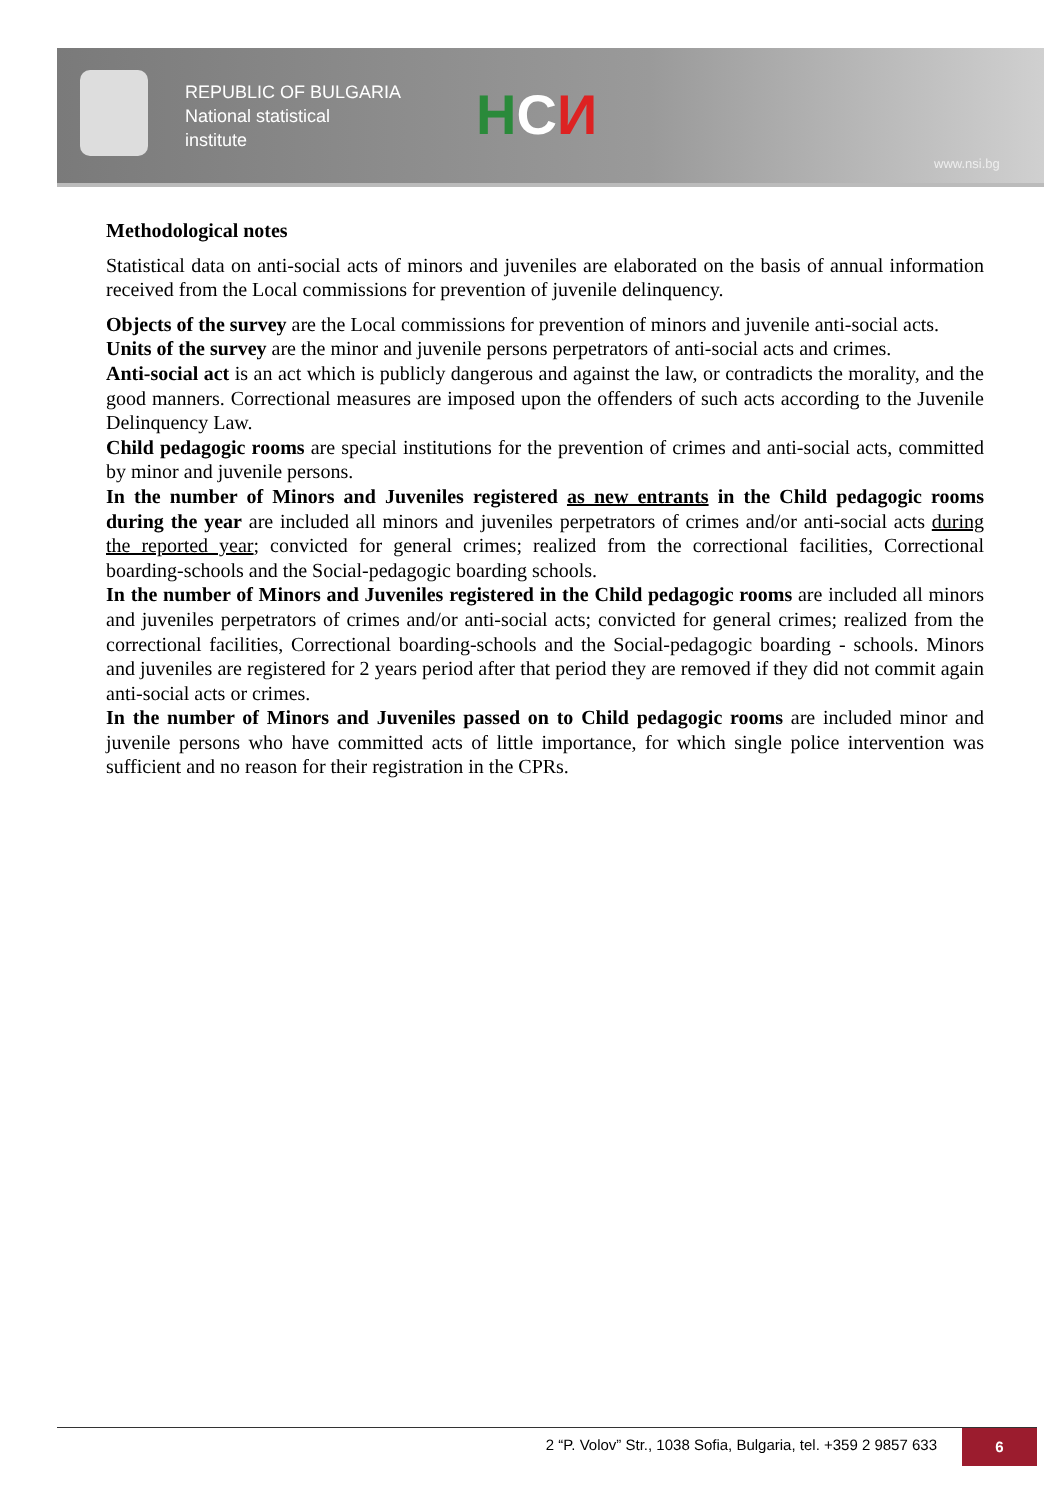REPUBLIC OF BULGARIA
National statistical
institute
НСИ
www.nsi.bg
Methodological notes
Statistical data on anti-social acts of minors and juveniles are elaborated on the basis of annual information received from the Local commissions for prevention of juvenile delinquency.
Objects of the survey are the Local commissions for prevention of minors and juvenile anti-social acts.
Units of the survey are the minor and juvenile persons perpetrators of anti-social acts and crimes.
Anti-social act is an act which is publicly dangerous and against the law, or contradicts the morality, and the good manners. Correctional measures are imposed upon the offenders of such acts according to the Juvenile Delinquency Law.
Child pedagogic rooms are special institutions for the prevention of crimes and anti-social acts, committed by minor and juvenile persons.
In the number of Minors and Juveniles registered as new entrants in the Child pedagogic rooms during the year are included all minors and juveniles perpetrators of crimes and/or anti-social acts during the reported year; convicted for general crimes; realized from the correctional facilities, Correctional boarding-schools and the Social-pedagogic boarding schools.
In the number of Minors and Juveniles registered in the Child pedagogic rooms are included all minors and juveniles perpetrators of crimes and/or anti-social acts; convicted for general crimes; realized from the correctional facilities, Correctional boarding-schools and the Social-pedagogic boarding - schools. Minors and juveniles are registered for 2 years period after that period they are removed if they did not commit again anti-social acts or crimes.
In the number of Minors and Juveniles passed on to Child pedagogic rooms are included minor and juvenile persons who have committed acts of little importance, for which single police intervention was sufficient and no reason for their registration in the CPRs.
2 “P. Volov” Str., 1038 Sofia, Bulgaria, tel. +359 2 9857 633 6